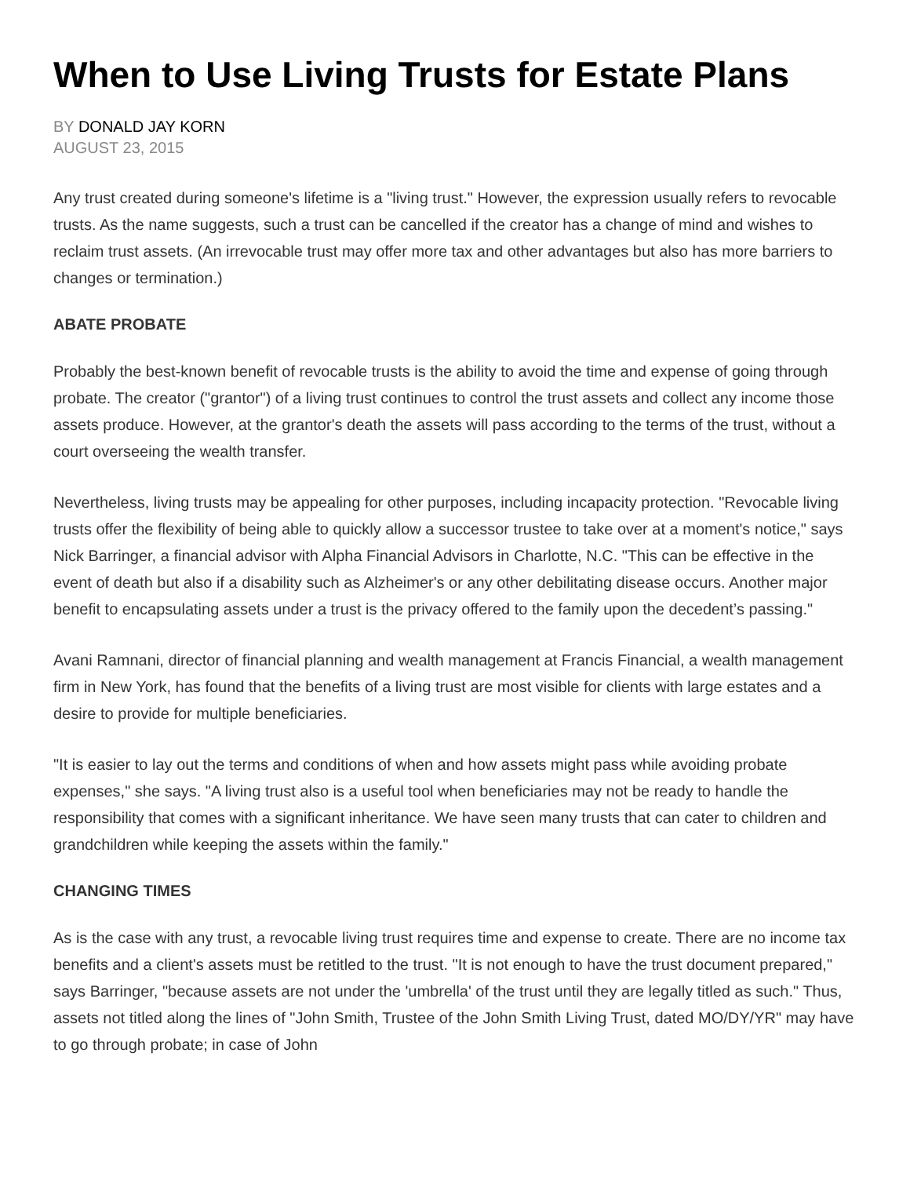When to Use Living Trusts for Estate Plans
BY DONALD JAY KORN
AUGUST 23, 2015
Any trust created during someone's lifetime is a "living trust." However, the expression usually refers to revocable trusts. As the name suggests, such a trust can be cancelled if the creator has a change of mind and wishes to reclaim trust assets. (An irrevocable trust may offer more tax and other advantages but also has more barriers to changes or termination.)
ABATE PROBATE
Probably the best-known benefit of revocable trusts is the ability to avoid the time and expense of going through probate. The creator ("grantor") of a living trust continues to control the trust assets and collect any income those assets produce. However, at the grantor's death the assets will pass according to the terms of the trust, without a court overseeing the wealth transfer.
Nevertheless, living trusts may be appealing for other purposes, including incapacity protection. "Revocable living trusts offer the flexibility of being able to quickly allow a successor trustee to take over at a moment's notice," says Nick Barringer, a financial advisor with Alpha Financial Advisors in Charlotte, N.C. "This can be effective in the event of death but also if a disability such as Alzheimer's or any other debilitating disease occurs. Another major benefit to encapsulating assets under a trust is the privacy offered to the family upon the decedent’s passing."
Avani Ramnani, director of financial planning and wealth management at Francis Financial, a wealth management firm in New York, has found that the benefits of a living trust are most visible for clients with large estates and a desire to provide for multiple beneficiaries.
"It is easier to lay out the terms and conditions of when and how assets might pass while avoiding probate expenses," she says. "A living trust also is a useful tool when beneficiaries may not be ready to handle the responsibility that comes with a significant inheritance. We have seen many trusts that can cater to children and grandchildren while keeping the assets within the family."
CHANGING TIMES
As is the case with any trust, a revocable living trust requires time and expense to create. There are no income tax benefits and a client's assets must be retitled to the trust. "It is not enough to have the trust document prepared," says Barringer, "because assets are not under the 'umbrella' of the trust until they are legally titled as such." Thus, assets not titled along the lines of "John Smith, Trustee of the John Smith Living Trust, dated MO/DY/YR" may have to go through probate; in case of John